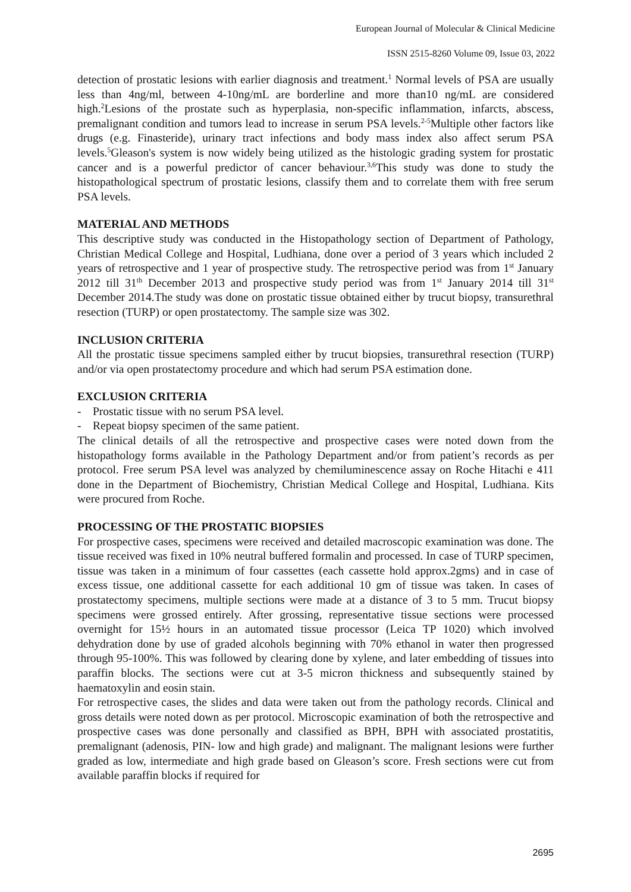European Journal of Molecular & Clinical Medicine
ISSN 2515-8260 Volume 09, Issue 03, 2022
detection of prostatic lesions with earlier diagnosis and treatment.<sup>1</sup> Normal levels of PSA are usually less than 4ng/ml, between 4-10ng/mL are borderline and more than10 ng/mL are considered high.<sup>2</sup>Lesions of the prostate such as hyperplasia, non-specific inflammation, infarcts, abscess, premalignant condition and tumors lead to increase in serum PSA levels.<sup>2-5</sup>Multiple other factors like drugs (e.g. Finasteride), urinary tract infections and body mass index also affect serum PSA levels.<sup>5</sup>Gleason's system is now widely being utilized as the histologic grading system for prostatic cancer and is a powerful predictor of cancer behaviour.<sup>3,6</sup>This study was done to study the histopathological spectrum of prostatic lesions, classify them and to correlate them with free serum PSA levels.
MATERIAL AND METHODS
This descriptive study was conducted in the Histopathology section of Department of Pathology, Christian Medical College and Hospital, Ludhiana, done over a period of 3 years which included 2 years of retrospective and 1 year of prospective study. The retrospective period was from 1<sup>st</sup> January 2012 till 31<sup>th</sup> December 2013 and prospective study period was from 1<sup>st</sup> January 2014 till 31<sup>st</sup> December 2014.The study was done on prostatic tissue obtained either by trucut biopsy, transurethral resection (TURP) or open prostatectomy. The sample size was 302.
INCLUSION CRITERIA
All the prostatic tissue specimens sampled either by trucut biopsies, transurethral resection (TURP) and/or via open prostatectomy procedure and which had serum PSA estimation done.
EXCLUSION CRITERIA
- Prostatic tissue with no serum PSA level.
- Repeat biopsy specimen of the same patient.
The clinical details of all the retrospective and prospective cases were noted down from the histopathology forms available in the Pathology Department and/or from patient’s records as per protocol. Free serum PSA level was analyzed by chemiluminescence assay on Roche Hitachi e 411 done in the Department of Biochemistry, Christian Medical College and Hospital, Ludhiana. Kits were procured from Roche.
PROCESSING OF THE PROSTATIC BIOPSIES
For prospective cases, specimens were received and detailed macroscopic examination was done. The tissue received was fixed in 10% neutral buffered formalin and processed. In case of TURP specimen, tissue was taken in a minimum of four cassettes (each cassette hold approx.2gms) and in case of excess tissue, one additional cassette for each additional 10 gm of tissue was taken. In cases of prostatectomy specimens, multiple sections were made at a distance of 3 to 5 mm. Trucut biopsy specimens were grossed entirely. After grossing, representative tissue sections were processed overnight for 15½ hours in an automated tissue processor (Leica TP 1020) which involved dehydration done by use of graded alcohols beginning with 70% ethanol in water then progressed through 95-100%. This was followed by clearing done by xylene, and later embedding of tissues into paraffin blocks. The sections were cut at 3-5 micron thickness and subsequently stained by haematoxylin and eosin stain.
For retrospective cases, the slides and data were taken out from the pathology records. Clinical and gross details were noted down as per protocol. Microscopic examination of both the retrospective and prospective cases was done personally and classified as BPH, BPH with associated prostatitis, premalignant (adenosis, PIN- low and high grade) and malignant. The malignant lesions were further graded as low, intermediate and high grade based on Gleason’s score. Fresh sections were cut from available paraffin blocks if required for
2695